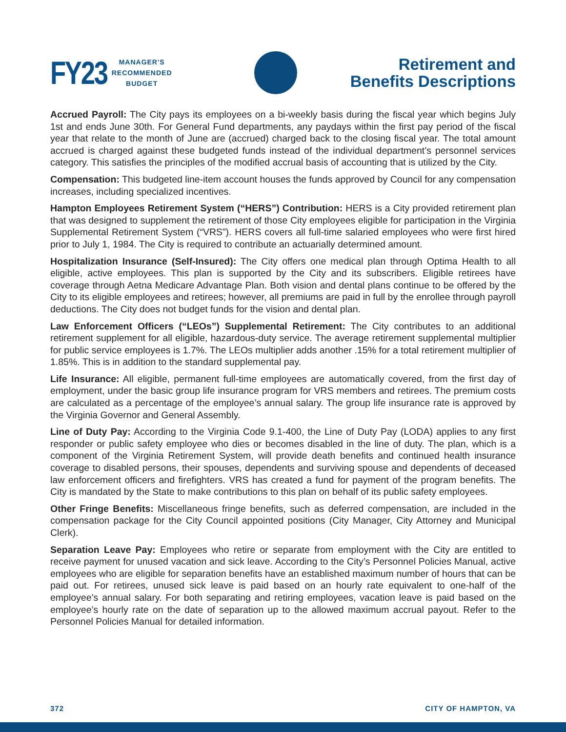FY23
MANAGER'S
RECOMMENDED
BUDGET
Retirement and
Benefits Descriptions
Accrued Payroll: The City pays its employees on a bi-weekly basis during the fiscal year which begins July 1st and ends June 30th. For General Fund departments, any paydays within the first pay period of the fiscal year that relate to the month of June are (accrued) charged back to the closing fiscal year. The total amount accrued is charged against these budgeted funds instead of the individual department’s personnel services category. This satisfies the principles of the modified accrual basis of accounting that is utilized by the City.
Compensation: This budgeted line-item account houses the funds approved by Council for any compensation increases, including specialized incentives.
Hampton Employees Retirement System (“HERS”) Contribution: HERS is a City provided retirement plan that was designed to supplement the retirement of those City employees eligible for participation in the Virginia Supplemental Retirement System (“VRS”). HERS covers all full-time salaried employees who were first hired prior to July 1, 1984. The City is required to contribute an actuarially determined amount.
Hospitalization Insurance (Self-Insured): The City offers one medical plan through Optima Health to all eligible, active employees. This plan is supported by the City and its subscribers. Eligible retirees have coverage through Aetna Medicare Advantage Plan. Both vision and dental plans continue to be offered by the City to its eligible employees and retirees; however, all premiums are paid in full by the enrollee through payroll deductions. The City does not budget funds for the vision and dental plan.
Law Enforcement Officers (“LEOs”) Supplemental Retirement: The City contributes to an additional retirement supplement for all eligible, hazardous-duty service. The average retirement supplemental multiplier for public service employees is 1.7%. The LEOs multiplier adds another .15% for a total retirement multiplier of 1.85%. This is in addition to the standard supplemental pay.
Life Insurance: All eligible, permanent full-time employees are automatically covered, from the first day of employment, under the basic group life insurance program for VRS members and retirees. The premium costs are calculated as a percentage of the employee’s annual salary. The group life insurance rate is approved by the Virginia Governor and General Assembly.
Line of Duty Pay: According to the Virginia Code 9.1-400, the Line of Duty Pay (LODA) applies to any first responder or public safety employee who dies or becomes disabled in the line of duty. The plan, which is a component of the Virginia Retirement System, will provide death benefits and continued health insurance coverage to disabled persons, their spouses, dependents and surviving spouse and dependents of deceased law enforcement officers and firefighters. VRS has created a fund for payment of the program benefits. The City is mandated by the State to make contributions to this plan on behalf of its public safety employees.
Other Fringe Benefits: Miscellaneous fringe benefits, such as deferred compensation, are included in the compensation package for the City Council appointed positions (City Manager, City Attorney and Municipal Clerk).
Separation Leave Pay: Employees who retire or separate from employment with the City are entitled to receive payment for unused vacation and sick leave. According to the City’s Personnel Policies Manual, active employees who are eligible for separation benefits have an established maximum number of hours that can be paid out. For retirees, unused sick leave is paid based on an hourly rate equivalent to one-half of the employee’s annual salary. For both separating and retiring employees, vacation leave is paid based on the employee’s hourly rate on the date of separation up to the allowed maximum accrual payout. Refer to the Personnel Policies Manual for detailed information.
372 CITY OF HAMPTON, VA